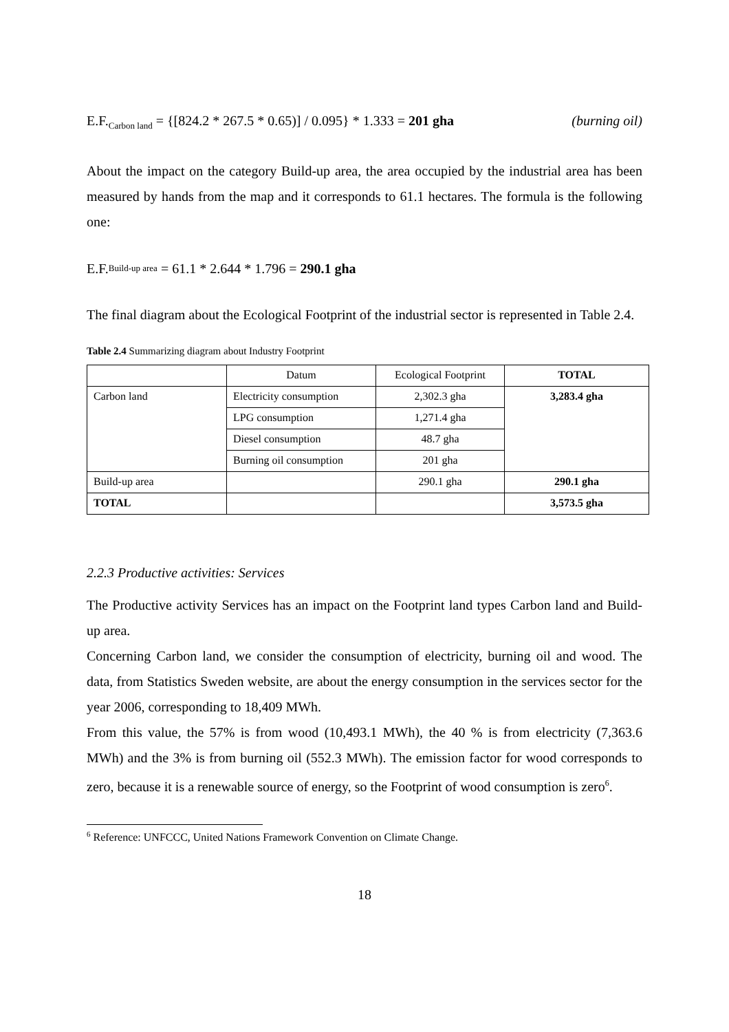E.F.<sub>Carbon land</sub> = {[824.2 * 267.5 * 0.65)] / 0.095} * 1.333 = 201 gha (burning oil)
About the impact on the category Build-up area, the area occupied by the industrial area has been measured by hands from the map and it corresponds to 61.1 hectares. The formula is the following one:
E.F.<sub>Build-up area</sub> = 61.1 * 2.644 * 1.796 = 290.1 gha
The final diagram about the Ecological Footprint of the industrial sector is represented in Table 2.4.
Table 2.4 Summarizing diagram about Industry Footprint
| | Datum | Ecological Footprint | TOTAL |
| Carbon land | Electricity consumption | 2,302.3 gha | 3,283.4 gha |
| | LPG consumption | 1,271.4 gha | |
| | Diesel consumption | 48.7 gha | |
| | Burning oil consumption | 201 gha | |
| Build-up area | | 290.1 gha | 290.1 gha |
| TOTAL | | | 3,573.5 gha |
2.2.3 Productive activities: Services
The Productive activity Services has an impact on the Footprint land types Carbon land and Build-up area.
Concerning Carbon land, we consider the consumption of electricity, burning oil and wood. The data, from Statistics Sweden website, are about the energy consumption in the services sector for the year 2006, corresponding to 18,409 MWh.
From this value, the 57% is from wood (10,493.1 MWh), the 40 % is from electricity (7,363.6 MWh) and the 3% is from burning oil (552.3 MWh). The emission factor for wood corresponds to zero, because it is a renewable source of energy, so the Footprint of wood consumption is zero<sup>6</sup>.
<sup>6</sup> Reference: UNFCCC, United Nations Framework Convention on Climate Change.
18